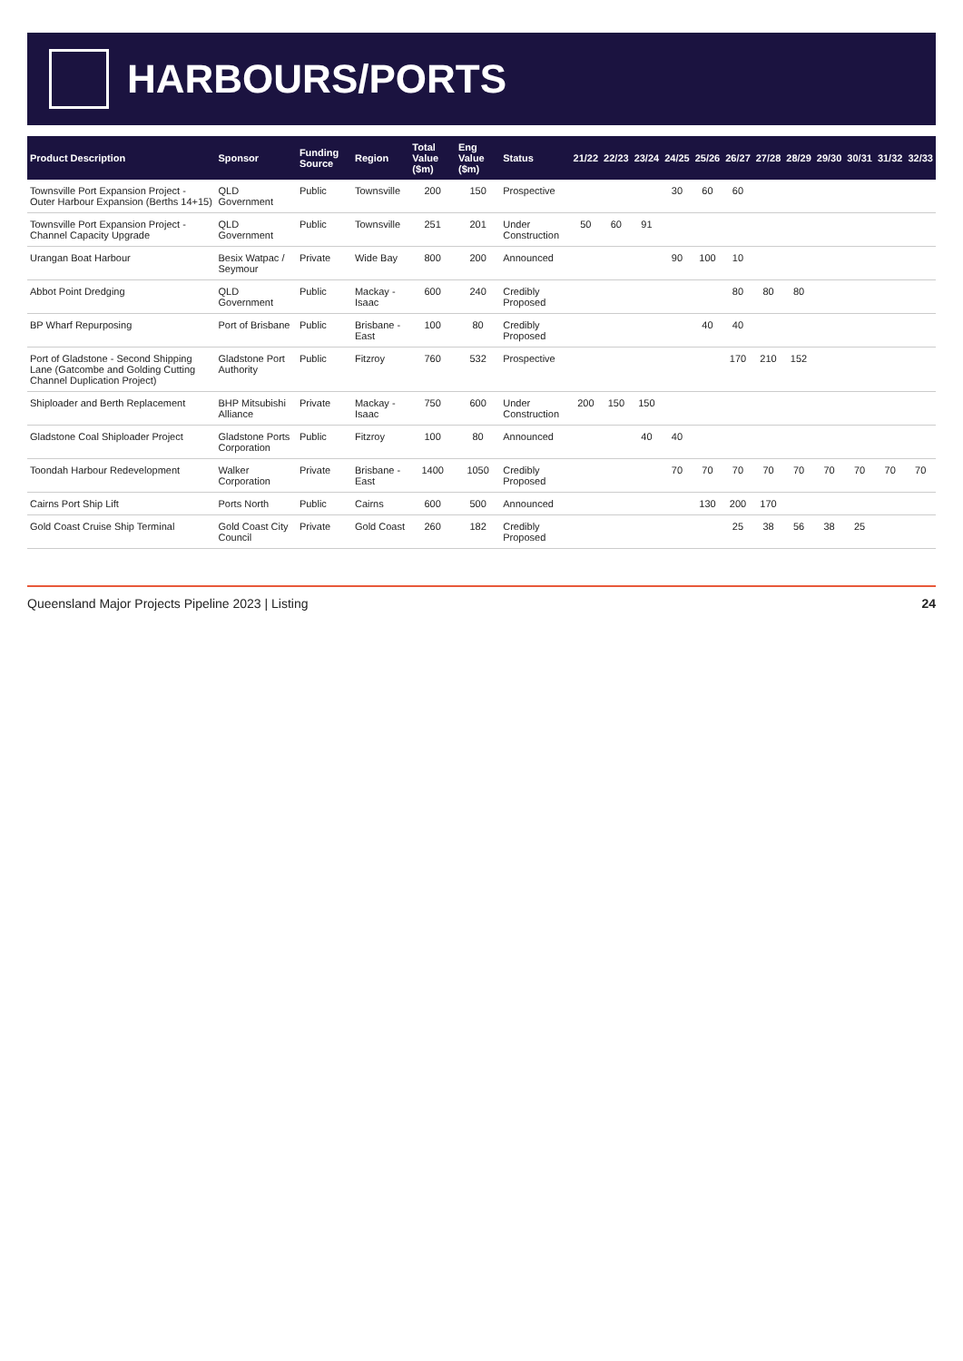HARBOURS/PORTS
| Product Description | Sponsor | Funding Source | Region | Total Value ($m) | Eng Value ($m) | Status | 21/22 | 22/23 | 23/24 | 24/25 | 25/26 | 26/27 | 27/28 | 28/29 | 29/30 | 30/31 | 31/32 | 32/33 |
| --- | --- | --- | --- | --- | --- | --- | --- | --- | --- | --- | --- | --- | --- | --- | --- | --- | --- | --- |
| Townsville Port Expansion Project - Outer Harbour Expansion (Berths 14+15) | QLD Government | Public | Townsville | 200 | 150 | Prospective | | | | 30 | 60 | 60 | | | | | | |
| Townsville Port Expansion Project - Channel Capacity Upgrade | QLD Government | Public | Townsville | 251 | 201 | Under Construction | 50 | 60 | 91 | | | | | | | | | |
| Urangan Boat Harbour | Besix Watpac / Seymour | Private | Wide Bay | 800 | 200 | Announced | | | | 90 | 100 | 10 | | | | | | |
| Abbot Point Dredging | QLD Government | Public | Mackay - Isaac | 600 | 240 | Credibly Proposed | | | | | | 80 | 80 | 80 | | | | |
| BP Wharf Repurposing | Port of Brisbane | Public | Brisbane - East | 100 | 80 | Credibly Proposed | | | | | 40 | 40 | | | | | | |
| Port of Gladstone - Second Shipping Lane (Gatcombe and Golding Cutting Channel Duplication Project) | Gladstone Port Authority | Public | Fitzroy | 760 | 532 | Prospective | | | | | | 170 | 210 | 152 | | | | |
| Shiploader and Berth Replacement | BHP Mitsubishi Alliance | Private | Mackay - Isaac | 750 | 600 | Under Construction | 200 | 150 | 150 | | | | | | | | | |
| Gladstone Coal Shiploader Project | Gladstone Ports Corporation | Public | Fitzroy | 100 | 80 | Announced | | | 40 | 40 | | | | | | | | |
| Toondah Harbour Redevelopment | Walker Corporation | Private | Brisbane - East | 1400 | 1050 | Credibly Proposed | | | | 70 | 70 | 70 | 70 | 70 | 70 | 70 | 70 | 70 |
| Cairns Port Ship Lift | Ports North | Public | Cairns | 600 | 500 | Announced | | | | | 130 | 200 | 170 | | | | | |
| Gold Coast Cruise Ship Terminal | Gold Coast City Council | Private | Gold Coast | 260 | 182 | Credibly Proposed | | | | | | 25 | 38 | 56 | 38 | 25 | | |
Queensland Major Projects Pipeline 2023 | Listing 24